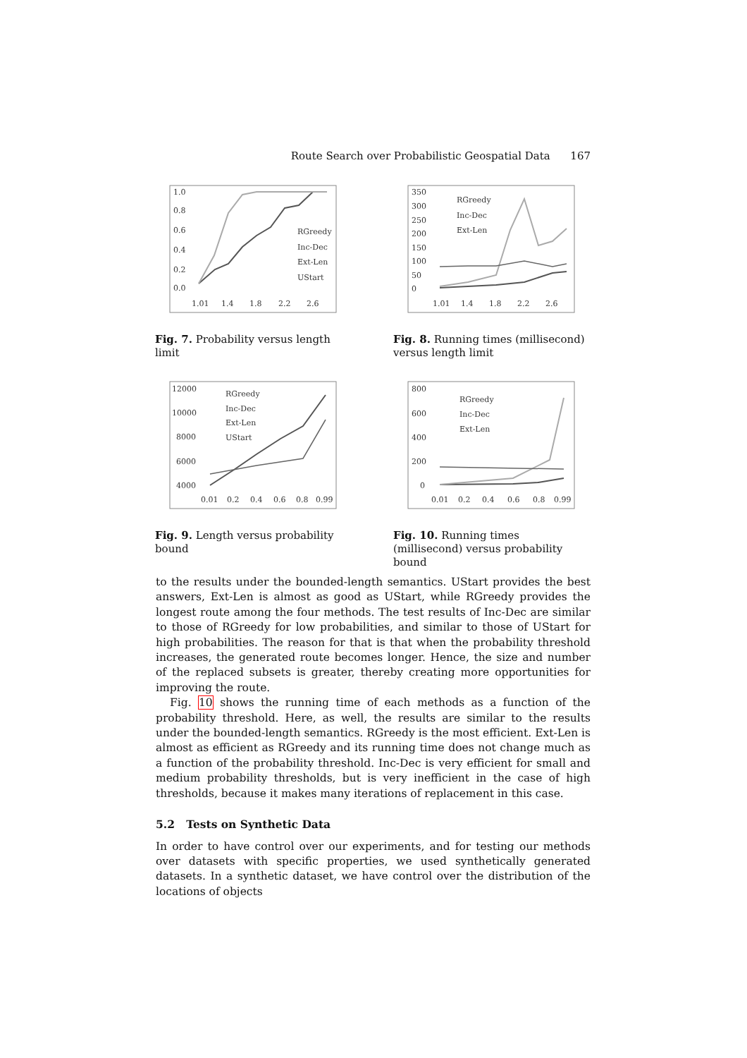Route Search over Probabilistic Geospatial Data 167
1.0
0.8
0.6
0.4
0.2
0.0
1.01
1.4
1.8
2.2
2.6
RGreedy
Inc-Dec
Ext-Len
UStart
Fig. 7. Probability versus length limit
350
300
250
200
150
100
50
0
1.01
1.4
1.8
2.2
2.6
RGreedy
Inc-Dec
Ext-Len
Fig. 8. Running times (millisecond) versus length limit
12000
10000
8000
6000
4000
0.01
0.2
0.4
0.6
0.8
0.99
RGreedy
Inc-Dec
Ext-Len
UStart
Fig. 9. Length versus probability bound
800
600
400
200
0
0.01
0.2
0.4
0.6
0.8
0.99
RGreedy
Inc-Dec
Ext-Len
Fig. 10. Running times (millisecond) versus probability bound
to the results under the bounded-length semantics. UStart provides the best answers, Ext-Len is almost as good as UStart, while RGreedy provides the longest route among the four methods. The test results of Inc-Dec are similar to those of RGreedy for low probabilities, and similar to those of UStart for high probabilities. The reason for that is that when the probability threshold increases, the generated route becomes longer. Hence, the size and number of the replaced subsets is greater, thereby creating more opportunities for improving the route.
Fig. 10 shows the running time of each methods as a function of the probability threshold. Here, as well, the results are similar to the results under the bounded-length semantics. RGreedy is the most efficient. Ext-Len is almost as efficient as RGreedy and its running time does not change much as a function of the probability threshold. Inc-Dec is very efficient for small and medium probability thresholds, but is very inefficient in the case of high thresholds, because it makes many iterations of replacement in this case.
5.2 Tests on Synthetic Data
In order to have control over our experiments, and for testing our methods over datasets with specific properties, we used synthetically generated datasets. In a synthetic dataset, we have control over the distribution of the locations of objects